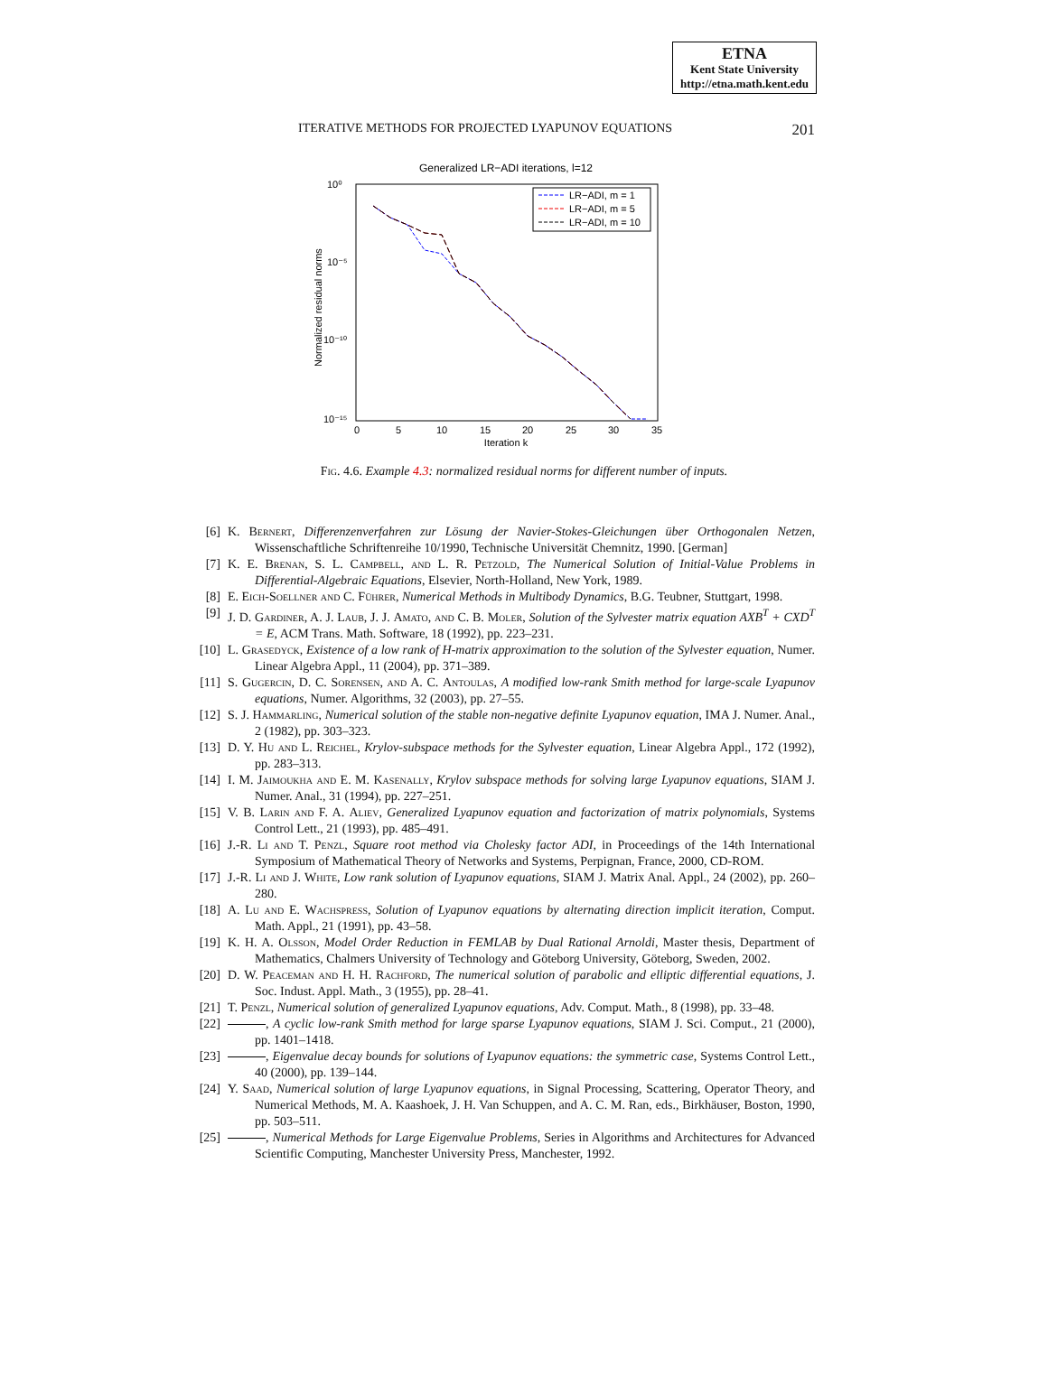ETNA
Kent State University
http://etna.math.kent.edu
ITERATIVE METHODS FOR PROJECTED LYAPUNOV EQUATIONS 201
Generalized LR−ADI iterations, l=12
10⁰
10⁻⁵
10⁻¹⁰
10⁻¹⁵
0
5
10
15
20
25
30
35
Iteration k
Normalized residual norms
LR−ADI, m = 1
LR−ADI, m = 5
LR−ADI, m = 10
Fig. 4.6. Example 4.3: normalized residual norms for different number of inputs.
[6] K. Bernert, Differenzenverfahren zur Lösung der Navier-Stokes-Gleichungen über Orthogonalen Netzen, Wissenschaftliche Schriftenreihe 10/1990, Technische Universität Chemnitz, 1990. [German]
[7] K. E. Brenan, S. L. Campbell, and L. R. Petzold, The Numerical Solution of Initial-Value Problems in Differential-Algebraic Equations, Elsevier, North-Holland, New York, 1989.
[8] E. Eich-Soellner and C. Führer, Numerical Methods in Multibody Dynamics, B.G. Teubner, Stuttgart, 1998.
[9] J. D. Gardiner, A. J. Laub, J. J. Amato, and C. B. Moler, Solution of the Sylvester matrix equation AXB<sup>T</sup> + CXD<sup>T</sup> = E, ACM Trans. Math. Software, 18 (1992), pp. 223–231.
[10] L. Grasedyck, Existence of a low rank of H-matrix approximation to the solution of the Sylvester equation, Numer. Linear Algebra Appl., 11 (2004), pp. 371–389.
[11] S. Gugercin, D. C. Sorensen, and A. C. Antoulas, A modified low-rank Smith method for large-scale Lyapunov equations, Numer. Algorithms, 32 (2003), pp. 27–55.
[12] S. J. Hammarling, Numerical solution of the stable non-negative definite Lyapunov equation, IMA J. Numer. Anal., 2 (1982), pp. 303–323.
[13] D. Y. Hu and L. Reichel, Krylov-subspace methods for the Sylvester equation, Linear Algebra Appl., 172 (1992), pp. 283–313.
[14] I. M. Jaimoukha and E. M. Kasenally, Krylov subspace methods for solving large Lyapunov equations, SIAM J. Numer. Anal., 31 (1994), pp. 227–251.
[15] V. B. Larin and F. A. Aliev, Generalized Lyapunov equation and factorization of matrix polynomials, Systems Control Lett., 21 (1993), pp. 485–491.
[16] J.-R. Li and T. Penzl, Square root method via Cholesky factor ADI, in Proceedings of the 14th International Symposium of Mathematical Theory of Networks and Systems, Perpignan, France, 2000, CD-ROM.
[17] J.-R. Li and J. White, Low rank solution of Lyapunov equations, SIAM J. Matrix Anal. Appl., 24 (2002), pp. 260–280.
[18] A. Lu and E. Wachspress, Solution of Lyapunov equations by alternating direction implicit iteration, Comput. Math. Appl., 21 (1991), pp. 43–58.
[19] K. H. A. Olsson, Model Order Reduction in FEMLAB by Dual Rational Arnoldi, Master thesis, Department of Mathematics, Chalmers University of Technology and Göteborg University, Göteborg, Sweden, 2002.
[20] D. W. Peaceman and H. H. Rachford, The numerical solution of parabolic and elliptic differential equations, J. Soc. Indust. Appl. Math., 3 (1955), pp. 28–41.
[21] T. Penzl, Numerical solution of generalized Lyapunov equations, Adv. Comput. Math., 8 (1998), pp. 33–48.
[22] , A cyclic low-rank Smith method for large sparse Lyapunov equations, SIAM J. Sci. Comput., 21 (2000), pp. 1401–1418.
[23] , Eigenvalue decay bounds for solutions of Lyapunov equations: the symmetric case, Systems Control Lett., 40 (2000), pp. 139–144.
[24] Y. Saad, Numerical solution of large Lyapunov equations, in Signal Processing, Scattering, Operator Theory, and Numerical Methods, M. A. Kaashoek, J. H. Van Schuppen, and A. C. M. Ran, eds., Birkhäuser, Boston, 1990, pp. 503–511.
[25] , Numerical Methods for Large Eigenvalue Problems, Series in Algorithms and Architectures for Advanced Scientific Computing, Manchester University Press, Manchester, 1992.